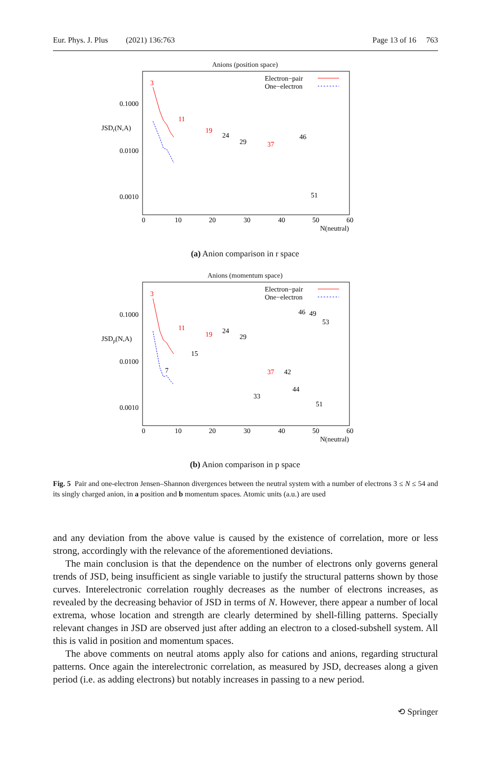Eur. Phys. J. Plus (2021) 136:763 Page 13 of 16 763
Anions (position space)
0.1000
0.0100
0.0010
JSDr(N,A)
0
10
20
30
40
50
60
N(neutral)
Electron−pair
One−electron
3
11
19
24
29
37
46
51
(a) Anion comparison in r space
Anions (momentum space)
0.1000
0.0100
0.0010
JSDp(N,A)
0
10
20
30
40
50
60
N(neutral)
Electron−pair
One−electron
3
11
15
7
19
24
29
33
37
42
44
46
49
53
51
(b) Anion comparison in p space
Fig. 5 Pair and one-electron Jensen–Shannon divergences between the neutral system with a number of electrons 3 ≤ N ≤ 54 and its singly charged anion, in a position and b momentum spaces. Atomic units (a.u.) are used
and any deviation from the above value is caused by the existence of correlation, more or less strong, accordingly with the relevance of the aforementioned deviations.
The main conclusion is that the dependence on the number of electrons only governs general trends of JSD, being insufficient as single variable to justify the structural patterns shown by those curves. Interelectronic correlation roughly decreases as the number of electrons increases, as revealed by the decreasing behavior of JSD in terms of N. However, there appear a number of local extrema, whose location and strength are clearly determined by shell-filling patterns. Specially relevant changes in JSD are observed just after adding an electron to a closed-subshell system. All this is valid in position and momentum spaces.
The above comments on neutral atoms apply also for cations and anions, regarding structural patterns. Once again the interelectronic correlation, as measured by JSD, decreases along a given period (i.e. as adding electrons) but notably increases in passing to a new period.
⟲ Springer